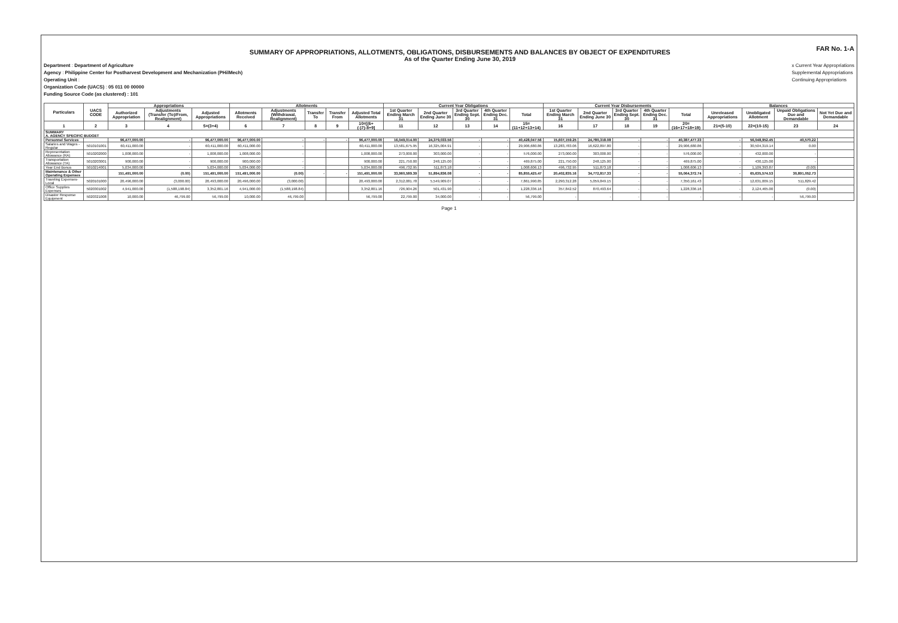SUMMARY OF APPROPRIATIONS, ALLOTMENTS, OBLIGATIONS, DISBURSEMENTS AND BALANCES BY OBJECT OF EXPENDITURES
As of the Quarter Ending June 30, 2019
FAR No. 1-A
Department : Department of Agriculture
Agency : Philippine Center for Postharvest Development and Mechanization (PHilMech)
Operating Unit :
Organization Code (UACS) : 05 011 00 00000
Funding Source Code (as clustered) : 101
x Current Year Appropriations
Supplemental Appropriations
Continuing Appropriations
| Particulars | UACS CODE | Appropriations | | | Allotments | | | | | Current Year Obligations | | | | | Current Year Disbursements | | | | | Balances | | | |
| --- | --- | --- | --- | --- | --- | --- | --- | --- | --- | --- | --- | --- | --- | --- | --- | --- | --- | --- | --- | --- | --- | --- | --- |
| | | Authorized Appropriation | Adjustments (Transfer (To)/From, Realignment) | Adjusted Appropriations | Allotments Received | Adjustments (Withdrawal, Realignment) | Transfer To | Transfer From | Adjusted Total Allotments | 1st Quarter Ending March 31 | 2nd Quarter Ending June 30 | 3rd Quarter Ending Sept. 30 | 4th Quarter Ending Dec. 31 | Total | 1st Quarter Ending March 31 | 2nd Quarter Ending June 30 | 3rd Quarter Ending Sept. 30 | 4th Quarter Ending Dec. 31 | Total | Unreleased Appropriations | Unobligated Allotment | Unpaid Obligations Due and Demandable | Not Yet Due and Demandable |
| 1 | 2 | 3 | 4 | 5=(3+4) | 6 | 7 | 8 | 9 | 10=[(6+(-)7)-8+9] | 11 | 12 | 13 | 14 | 15=(11+12+13+14) | 16 | 17 | 18 | 19 | 20=(16+17+18+19) | 21=(5-10) | 22=(10-15) | 23 | 24 |
| SUMMARY A. AGENCY SPECIFIC BUDGET | | | | | | | | | | | | | | | | | | | | | | | |
| Personnel Services | | 96,477,000.00 | - | 96,477,000.00 | 96,477,000.00 | - | - | - | 96,477,000.00 | 16,049,014.00 | 24,379,033.56 | - | - | 40,428,047.56 | 15,607,159.25 | 24,780,318.08 | - | - | 40,387,477.33 | - | 56,048,952.45 | 40,570.22 | |
| Salaries and Wages - Regular | 5010101001 | 60,411,000.00 | - | 60,411,000.00 | 60,411,000.00 | - | | | 60,411,000.00 | 13,581,675.95 | 16,325,004.91 | - | - | 29,906,680.86 | 13,283,783.06 | 16,622,897.80 | - | - | 29,906,680.86 | - | 30,504,319.14 | 0.00 | |
| Representation Allowance (RA) | 5010202000 | 1,008,000.00 | - | 1,008,000.00 | 1,008,000.00 | - | | | 1,008,000.00 | 273,000.00 | 303,000.00 | - | - | 576,000.00 | 273,000.00 | 303,000.00 | - | - | 576,000.00 | - | 432,000.00 | - | |
| Transportation Allowance (TA) | 5010203001 | 900,000.00 | - | 900,000.00 | 900,000.00 | - | | | 900,000.00 | 221,750.00 | 248,125.00 | - | - | 469,875.00 | 221,750.00 | 248,125.00 | - | - | 469,875.00 | - | 430,125.00 | - | |
| Year End Bonus | 5010214001 | 5,034,000.00 | - | 5,034,000.00 | 5,034,000.00 | - | | | 5,034,000.00 | 496,732.95 | 511,873.18 | - | - | 1,008,606.13 | 496,732.95 | 511,873.18 | - | - | 1,008,606.13 | - | 1,109,393.87 | (0.00) | |
| Maintenance & Other Operating Expenses | | 151,491,000.00 | (0.00) | 151,491,000.00 | 151,491,000.00 | (0.00) | - | - | 151,491,000.00 | 33,960,589.39 | 51,894,836.08 | - | - | 85,855,425.47 | 20,402,835.16 | 34,772,817.33 | - | - | 55,064,372.74 | - | 65,635,574.53 | 30,891,052.73 | |
| Traveling Expenses-Local | 5020101000 | 20,496,000.00 | (3,000.00) | 20,493,000.00 | 20,496,000.00 | (3,000.00) | | | 20,493,000.00 | 2,312,081.78 | 5,549,909.07 | - | - | 7,861,990.85 | 2,290,312.28 | 5,059,849.15 | - | - | 7,350,161.43 | - | 12,631,009.15 | 511,829.42 | |
| Office Supplies Expenses | 5020301002 | 4,941,000.00 | (1,588,198.84) | 3,352,801.16 | 4,941,000.00 | (1,588,198.84) | | | 3,352,801.16 | 726,904.26 | 501,431.90 | - | - | 1,228,336.16 | 357,842.52 | 870,493.64 | - | - | 1,228,336.16 | - | 2,124,465.00 | (0.00) | |
| Disaster Response Equipment | 5020321008 | 10,000.00 | 46,799.00 | 56,799.00 | 10,000.00 | 46,799.00 | | | 56,799.00 | 22,799.00 | 34,000.00 | - | - | 56,799.00 | - | - | - | - | - | - | - | 56,799.00 | |
Page 1